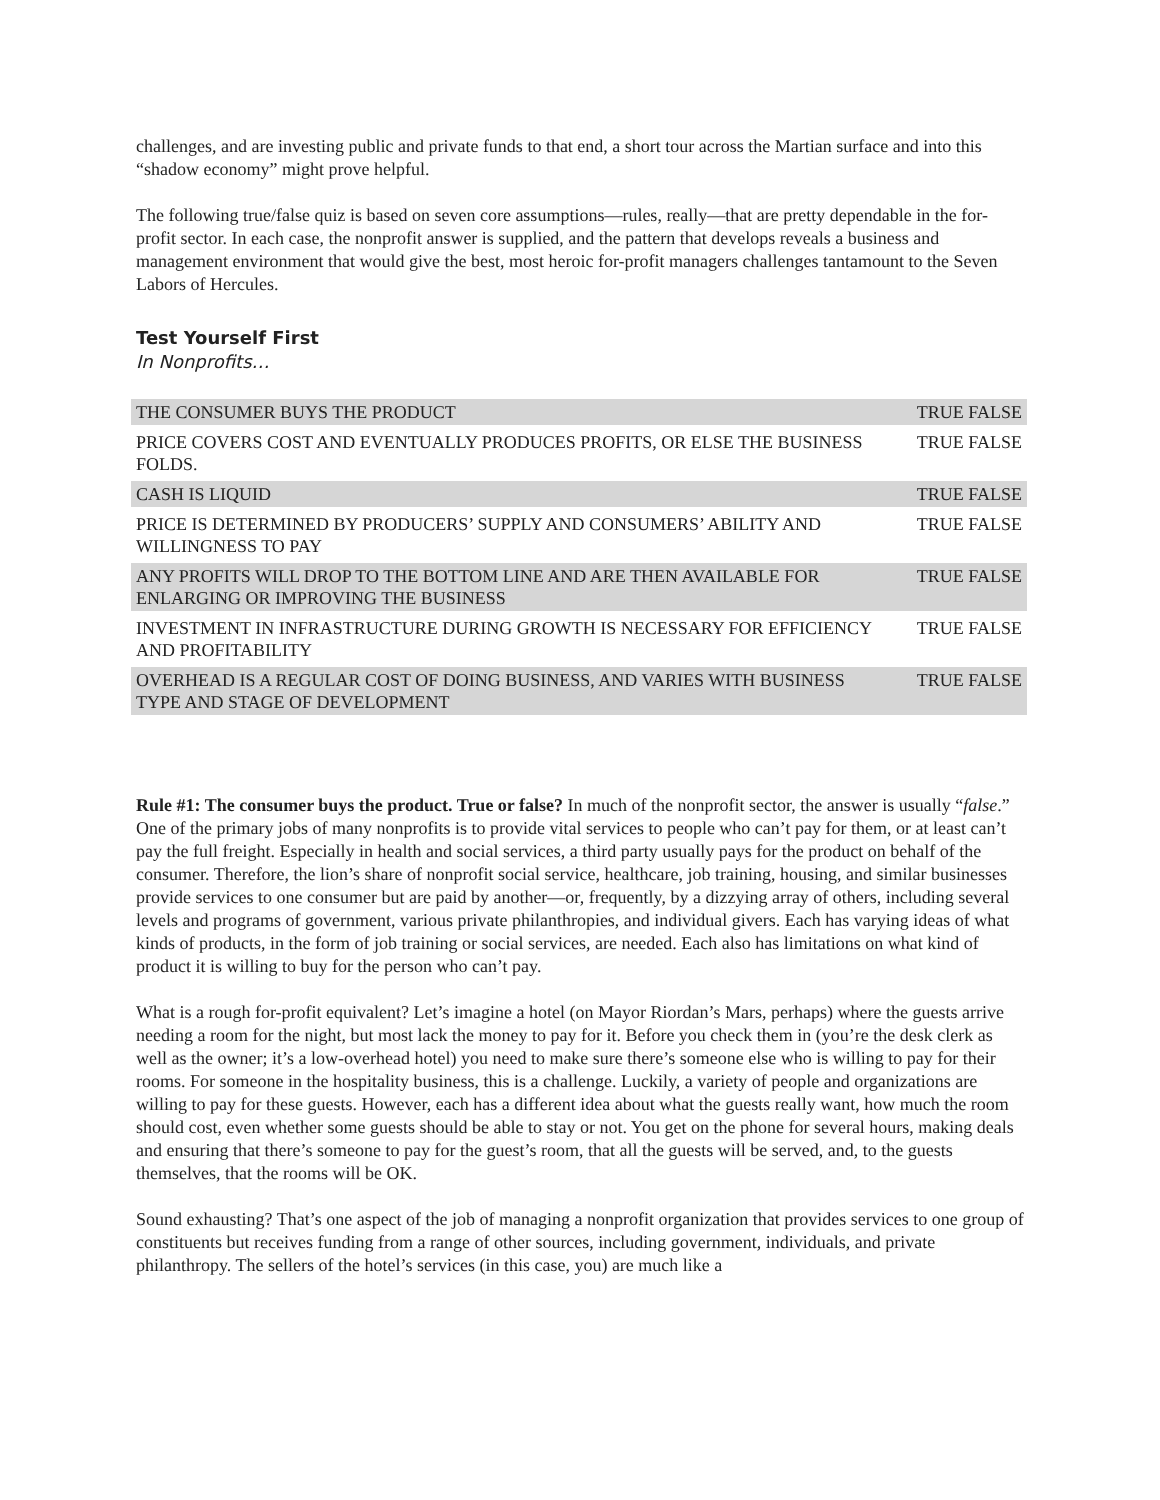challenges, and are investing public and private funds to that end, a short tour across the Martian surface and into this “shadow economy” might prove helpful.
The following true/false quiz is based on seven core assumptions—rules, really—that are pretty dependable in the for-profit sector. In each case, the nonprofit answer is supplied, and the pattern that develops reveals a business and management environment that would give the best, most heroic for-profit managers challenges tantamount to the Seven Labors of Hercules.
Test Yourself First
In Nonprofits…
| THE CONSUMER BUYS THE PRODUCT | TRUE FALSE |
| PRICE COVERS COST AND EVENTUALLY PRODUCES PROFITS, OR ELSE THE BUSINESS FOLDS. | TRUE FALSE |
| CASH IS LIQUID | TRUE FALSE |
| PRICE IS DETERMINED BY PRODUCERS’ SUPPLY AND CONSUMERS’ ABILITY AND WILLINGNESS TO PAY | TRUE FALSE |
| ANY PROFITS WILL DROP TO THE BOTTOM LINE AND ARE THEN AVAILABLE FOR ENLARGING OR IMPROVING THE BUSINESS | TRUE FALSE |
| INVESTMENT IN INFRASTRUCTURE DURING GROWTH IS NECESSARY FOR EFFICIENCY AND PROFITABILITY | TRUE FALSE |
| OVERHEAD IS A REGULAR COST OF DOING BUSINESS, AND VARIES WITH BUSINESS TYPE AND STAGE OF DEVELOPMENT | TRUE FALSE |
Rule #1: The consumer buys the product. True or false? In much of the nonprofit sector, the answer is usually “false.” One of the primary jobs of many nonprofits is to provide vital services to people who can’t pay for them, or at least can’t pay the full freight. Especially in health and social services, a third party usually pays for the product on behalf of the consumer. Therefore, the lion’s share of nonprofit social service, healthcare, job training, housing, and similar businesses provide services to one consumer but are paid by another—or, frequently, by a dizzying array of others, including several levels and programs of government, various private philanthropies, and individual givers. Each has varying ideas of what kinds of products, in the form of job training or social services, are needed. Each also has limitations on what kind of product it is willing to buy for the person who can’t pay.
What is a rough for-profit equivalent? Let’s imagine a hotel (on Mayor Riordan’s Mars, perhaps) where the guests arrive needing a room for the night, but most lack the money to pay for it. Before you check them in (you’re the desk clerk as well as the owner; it’s a low-overhead hotel) you need to make sure there’s someone else who is willing to pay for their rooms. For someone in the hospitality business, this is a challenge. Luckily, a variety of people and organizations are willing to pay for these guests. However, each has a different idea about what the guests really want, how much the room should cost, even whether some guests should be able to stay or not. You get on the phone for several hours, making deals and ensuring that there’s someone to pay for the guest’s room, that all the guests will be served, and, to the guests themselves, that the rooms will be OK.
Sound exhausting? That’s one aspect of the job of managing a nonprofit organization that provides services to one group of constituents but receives funding from a range of other sources, including government, individuals, and private philanthropy. The sellers of the hotel’s services (in this case, you) are much like a